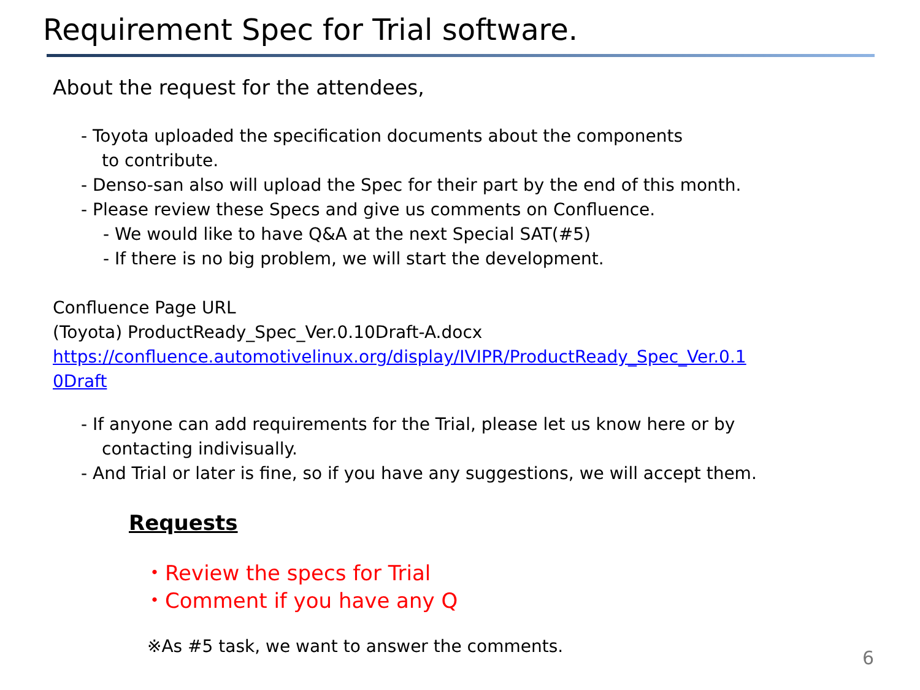Requirement Spec for Trial software.
About the request for the attendees,
- Toyota uploaded the specification documents about the components
to contribute.
- Denso-san also will upload the Spec for their part by the end of this month.
- Please review these Specs and give us comments on Confluence.
- We would like to have Q&A at the next Special SAT(#5)
- If there is no big problem, we will start the development.
Confluence Page URL
(Toyota) ProductReady_Spec_Ver.0.10Draft-A.docx
https://confluence.automotivelinux.org/display/IVIPR/ProductReady_Spec_Ver.0.1
0Draft
- If anyone can add requirements for the Trial, please let us know here or by
contacting indivisually.
- And Trial or later is fine, so if you have any suggestions, we will accept them.
Requests
・Review the specs for Trial
・Comment if you have any Q
※As #5 task, we want to answer the comments.
6